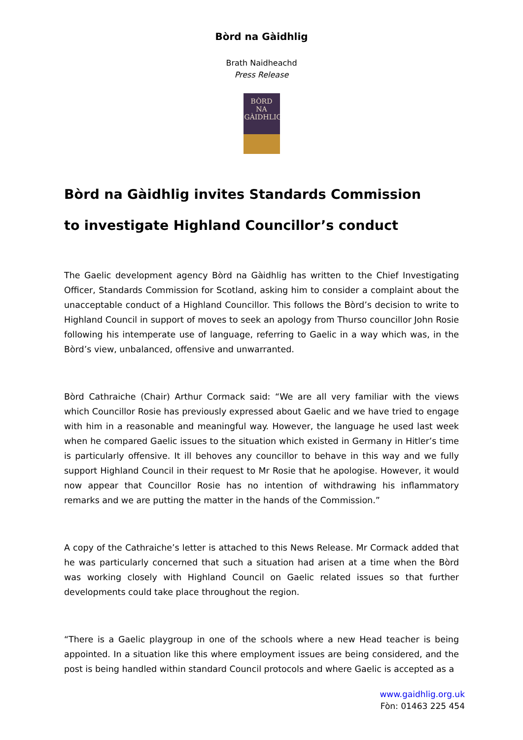Bòrd na Gàidhlig
Brath Naidheachd
Press Release
BÒRD NA
GÀIDHLIG
Bòrd na Gàidhlig invites Standards Commission
to investigate Highland Councillor’s conduct
The Gaelic development agency Bòrd na Gàidhlig has written to the Chief Investigating Officer, Standards Commission for Scotland, asking him to consider a complaint about the unacceptable conduct of a Highland Councillor. This follows the Bòrd’s decision to write to Highland Council in support of moves to seek an apology from Thurso councillor John Rosie following his intemperate use of language, referring to Gaelic in a way which was, in the Bòrd’s view, unbalanced, offensive and unwarranted.
Bòrd Cathraiche (Chair) Arthur Cormack said: “We are all very familiar with the views which Councillor Rosie has previously expressed about Gaelic and we have tried to engage with him in a reasonable and meaningful way. However, the language he used last week when he compared Gaelic issues to the situation which existed in Germany in Hitler’s time is particularly offensive. It ill behoves any councillor to behave in this way and we fully support Highland Council in their request to Mr Rosie that he apologise. However, it would now appear that Councillor Rosie has no intention of withdrawing his inflammatory remarks and we are putting the matter in the hands of the Commission.”
A copy of the Cathraiche’s letter is attached to this News Release. Mr Cormack added that he was particularly concerned that such a situation had arisen at a time when the Bòrd was working closely with Highland Council on Gaelic related issues so that further developments could take place throughout the region.
“There is a Gaelic playgroup in one of the schools where a new Head teacher is being appointed. In a situation like this where employment issues are being considered, and the post is being handled within standard Council protocols and where Gaelic is accepted as a
www.gaidhlig.org.uk
Fòn: 01463 225 454